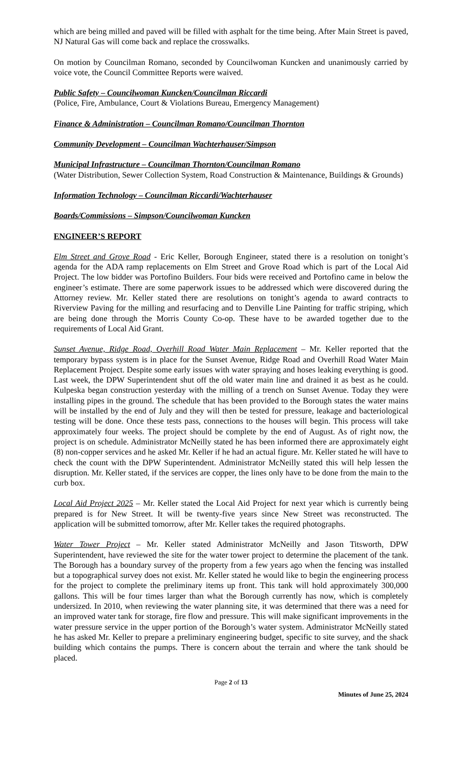which are being milled and paved will be filled with asphalt for the time being. After Main Street is paved, NJ Natural Gas will come back and replace the crosswalks.
On motion by Councilman Romano, seconded by Councilwoman Kuncken and unanimously carried by voice vote, the Council Committee Reports were waived.
Public Safety – Councilwoman Kuncken/Councilman Riccardi
(Police, Fire, Ambulance, Court & Violations Bureau, Emergency Management)
Finance & Administration – Councilman Romano/Councilman Thornton
Community Development – Councilman Wachterhauser/Simpson
Municipal Infrastructure – Councilman Thornton/Councilman Romano
(Water Distribution, Sewer Collection System, Road Construction & Maintenance, Buildings & Grounds)
Information Technology – Councilman Riccardi/Wachterhauser
Boards/Commissions – Simpson/Councilwoman Kuncken
ENGINEER’S REPORT
Elm Street and Grove Road - Eric Keller, Borough Engineer, stated there is a resolution on tonight’s agenda for the ADA ramp replacements on Elm Street and Grove Road which is part of the Local Aid Project. The low bidder was Portofino Builders. Four bids were received and Portofino came in below the engineer’s estimate. There are some paperwork issues to be addressed which were discovered during the Attorney review. Mr. Keller stated there are resolutions on tonight’s agenda to award contracts to Riverview Paving for the milling and resurfacing and to Denville Line Painting for traffic striping, which are being done through the Morris County Co-op. These have to be awarded together due to the requirements of Local Aid Grant.
Sunset Avenue, Ridge Road, Overhill Road Water Main Replacement – Mr. Keller reported that the temporary bypass system is in place for the Sunset Avenue, Ridge Road and Overhill Road Water Main Replacement Project. Despite some early issues with water spraying and hoses leaking everything is good. Last week, the DPW Superintendent shut off the old water main line and drained it as best as he could. Kulpeska began construction yesterday with the milling of a trench on Sunset Avenue. Today they were installing pipes in the ground. The schedule that has been provided to the Borough states the water mains will be installed by the end of July and they will then be tested for pressure, leakage and bacteriological testing will be done. Once these tests pass, connections to the houses will begin. This process will take approximately four weeks. The project should be complete by the end of August. As of right now, the project is on schedule. Administrator McNeilly stated he has been informed there are approximately eight (8) non-copper services and he asked Mr. Keller if he had an actual figure. Mr. Keller stated he will have to check the count with the DPW Superintendent. Administrator McNeilly stated this will help lessen the disruption. Mr. Keller stated, if the services are copper, the lines only have to be done from the main to the curb box.
Local Aid Project 2025 – Mr. Keller stated the Local Aid Project for next year which is currently being prepared is for New Street. It will be twenty-five years since New Street was reconstructed. The application will be submitted tomorrow, after Mr. Keller takes the required photographs.
Water Tower Project – Mr. Keller stated Administrator McNeilly and Jason Titsworth, DPW Superintendent, have reviewed the site for the water tower project to determine the placement of the tank. The Borough has a boundary survey of the property from a few years ago when the fencing was installed but a topographical survey does not exist. Mr. Keller stated he would like to begin the engineering process for the project to complete the preliminary items up front. This tank will hold approximately 300,000 gallons. This will be four times larger than what the Borough currently has now, which is completely undersized. In 2010, when reviewing the water planning site, it was determined that there was a need for an improved water tank for storage, fire flow and pressure. This will make significant improvements in the water pressure service in the upper portion of the Borough’s water system. Administrator McNeilly stated he has asked Mr. Keller to prepare a preliminary engineering budget, specific to site survey, and the shack building which contains the pumps. There is concern about the terrain and where the tank should be placed.
Page 2 of 13
Minutes of June 25, 2024